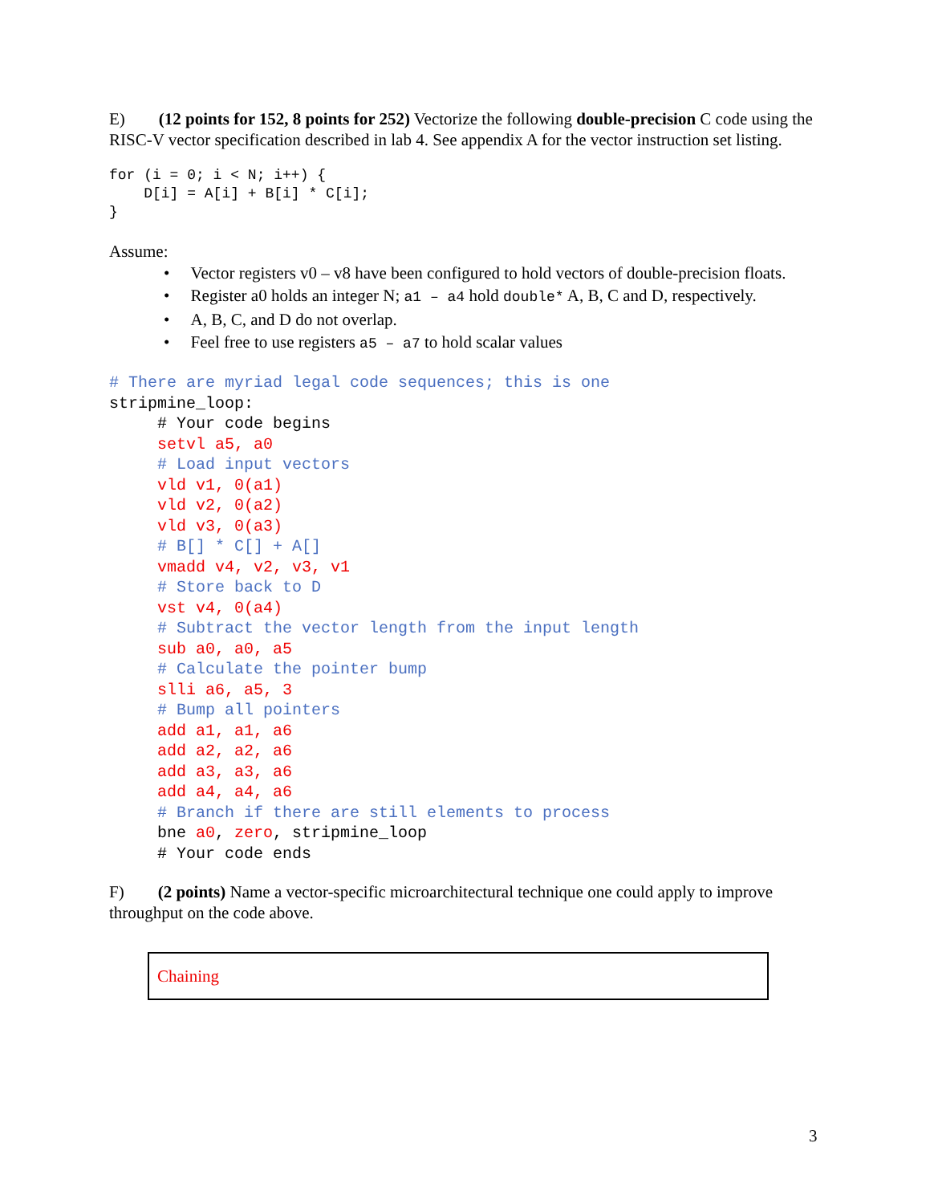E) (12 points for 152, 8 points for 252) Vectorize the following double-precision C code using the RISC-V vector specification described in lab 4. See appendix A for the vector instruction set listing.
for (i = 0; i < N; i++) {
    D[i] = A[i] + B[i] * C[i];
}
Assume:
• Vector registers v0 – v8 have been configured to hold vectors of double-precision floats.
• Register a0 holds an integer N; a1 – a4 hold double* A, B, C and D, respectively.
• A, B, C, and D do not overlap.
• Feel free to use registers a5 – a7 to hold scalar values
# There are myriad legal code sequences; this is one
stripmine_loop:
     # Your code begins
     setvl a5, a0
     # Load input vectors
     vld v1, 0(a1)
     vld v2, 0(a2)
     vld v3, 0(a3)
     # B[] * C[] + A[]
     vmadd v4, v2, v3, v1
     # Store back to D
     vst v4, 0(a4)
     # Subtract the vector length from the input length
     sub a0, a0, a5
     # Calculate the pointer bump
     slli a6, a5, 3
     # Bump all pointers
     add a1, a1, a6
     add a2, a2, a6
     add a3, a3, a6
     add a4, a4, a6
     # Branch if there are still elements to process
     bne a0, zero, stripmine_loop
     # Your code ends
F) (2 points) Name a vector-specific microarchitectural technique one could apply to improve throughput on the code above.
Chaining
3